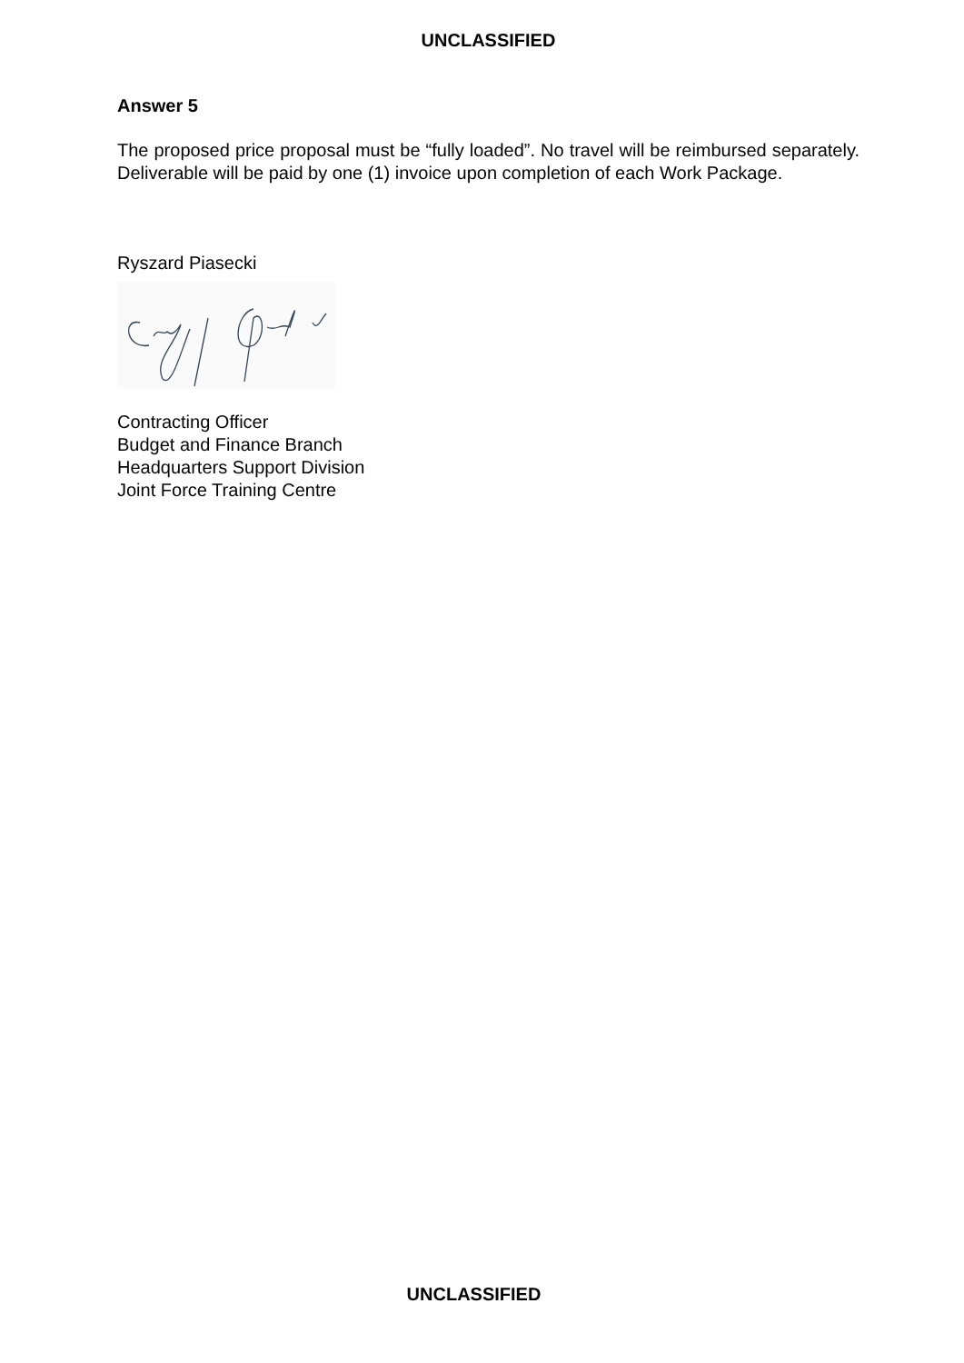UNCLASSIFIED
Answer 5
The proposed price proposal must be “fully loaded”. No travel will be reimbursed separately. Deliverable will be paid by one (1) invoice upon completion of each Work Package.
Ryszard Piasecki
Contracting Officer
Budget and Finance Branch
Headquarters Support Division
Joint Force Training Centre
UNCLASSIFIED